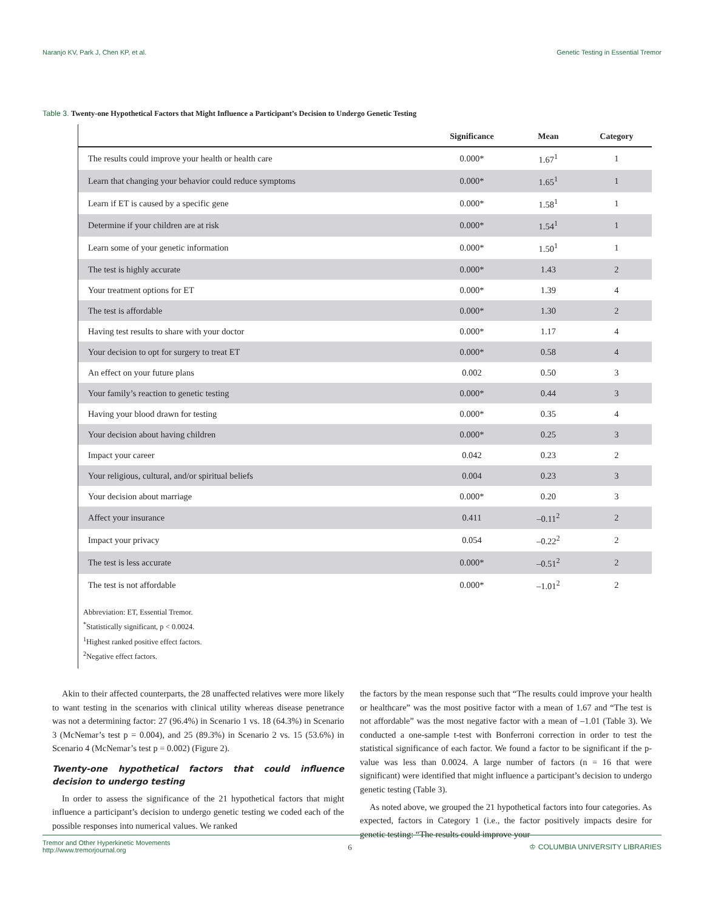Naranjo KV, Park J, Chen KP, et al. Genetic Testing in Essential Tremor
Table 3. Twenty-one Hypothetical Factors that Might Influence a Participant’s Decision to Undergo Genetic Testing
| | Significance | Mean | Category |
| --- | --- | --- | --- |
| The results could improve your health or health care | 0.000* | 1.67<sup>1</sup> | 1 |
| Learn that changing your behavior could reduce symptoms | 0.000* | 1.65<sup>1</sup> | 1 |
| Learn if ET is caused by a specific gene | 0.000* | 1.58<sup>1</sup> | 1 |
| Determine if your children are at risk | 0.000* | 1.54<sup>1</sup> | 1 |
| Learn some of your genetic information | 0.000* | 1.50<sup>1</sup> | 1 |
| The test is highly accurate | 0.000* | 1.43 | 2 |
| Your treatment options for ET | 0.000* | 1.39 | 4 |
| The test is affordable | 0.000* | 1.30 | 2 |
| Having test results to share with your doctor | 0.000* | 1.17 | 4 |
| Your decision to opt for surgery to treat ET | 0.000* | 0.58 | 4 |
| An effect on your future plans | 0.002 | 0.50 | 3 |
| Your family’s reaction to genetic testing | 0.000* | 0.44 | 3 |
| Having your blood drawn for testing | 0.000* | 0.35 | 4 |
| Your decision about having children | 0.000* | 0.25 | 3 |
| Impact your career | 0.042 | 0.23 | 2 |
| Your religious, cultural, and/or spiritual beliefs | 0.004 | 0.23 | 3 |
| Your decision about marriage | 0.000* | 0.20 | 3 |
| Affect your insurance | 0.411 | –0.11<sup>2</sup> | 2 |
| Impact your privacy | 0.054 | –0.22<sup>2</sup> | 2 |
| The test is less accurate | 0.000* | –0.51<sup>2</sup> | 2 |
| The test is not affordable | 0.000* | –1.01<sup>2</sup> | 2 |
Abbreviation: ET, Essential Tremor.
<sup>*</sup> Statistically significant, p < 0.0024.
<sup>1</sup> Highest ranked positive effect factors.
<sup>2</sup> Negative effect factors.
Akin to their affected counterparts, the 28 unaffected relatives were more likely to want testing in the scenarios with clinical utility whereas disease penetrance was not a determining factor: 27 (96.4%) in Scenario 1 vs. 18 (64.3%) in Scenario 3 (McNemar’s test p = 0.004), and 25 (89.3%) in Scenario 2 vs. 15 (53.6%) in Scenario 4 (McNemar’s test p = 0.002) (Figure 2).
Twenty-one hypothetical factors that could influence decision to undergo testing
In order to assess the significance of the 21 hypothetical factors that might influence a participant’s decision to undergo genetic testing we coded each of the possible responses into numerical values. We ranked
the factors by the mean response such that “The results could improve your health or healthcare” was the most positive factor with a mean of 1.67 and “The test is not affordable” was the most negative factor with a mean of –1.01 (Table 3). We conducted a one-sample t-test with Bonferroni correction in order to test the statistical significance of each factor. We found a factor to be significant if the p-value was less than 0.0024. A large number of factors (n = 16 that were significant) were identified that might influence a participant’s decision to undergo genetic testing (Table 3).
As noted above, we grouped the 21 hypothetical factors into four categories. As expected, factors in Category 1 (i.e., the factor positively impacts desire for genetic testing: “The results could improve your
Tremor and Other Hyperkinetic Movements
http://www.tremorjournal.org 6 ♔ COLUMBIA UNIVERSITY LIBRARIES